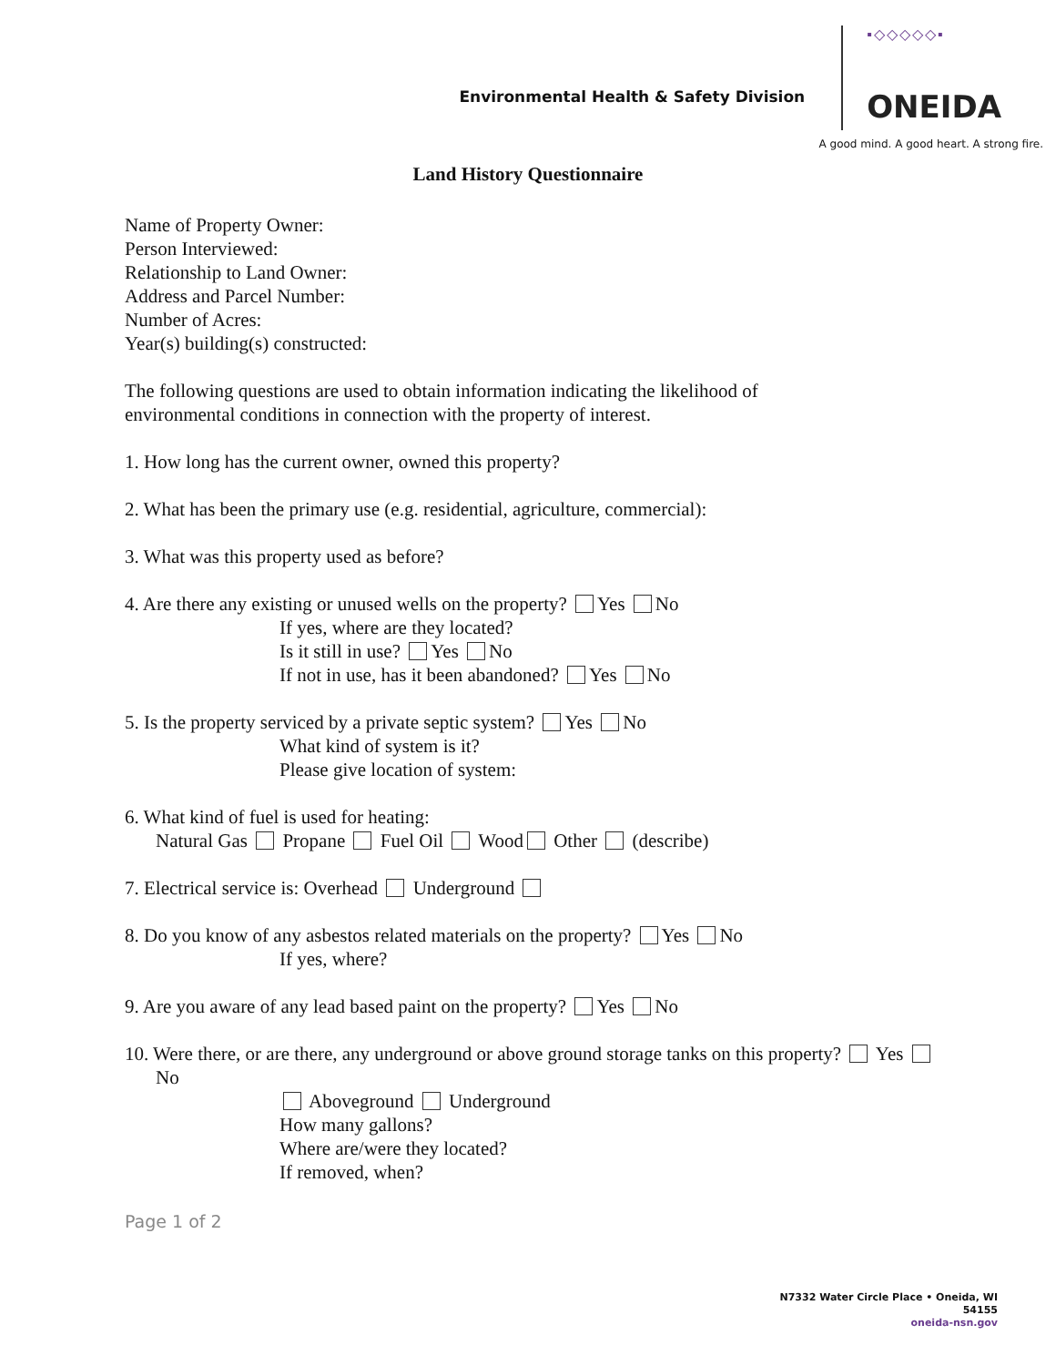Environmental Health & Safety Division
▪◇◇◇◇◇▪
ONEIDA
A good mind. A good heart. A strong fire.
Land History Questionnaire
Name of Property Owner:
Person Interviewed:
Relationship to Land Owner:
Address and Parcel Number:
Number of Acres:
Year(s) building(s) constructed:
The following questions are used to obtain information indicating the likelihood of
environmental conditions in connection with the property of interest.
1. How long has the current owner, owned this property?
2. What has been the primary use (e.g. residential, agriculture, commercial):
3. What was this property used as before?
4. Are there any existing or unused wells on the property? Yes No
If yes, where are they located?
Is it still in use? Yes No
If not in use, has it been abandoned? Yes No
5. Is the property serviced by a private septic system? Yes No
What kind of system is it?
Please give location of system:
6. What kind of fuel is used for heating:
Natural Gas Propane Fuel Oil Wood Other (describe)
7. Electrical service is: Overhead Underground
8. Do you know of any asbestos related materials on the property? Yes No
If yes, where?
9. Are you aware of any lead based paint on the property? Yes No
10. Were there, or are there, any underground or above ground storage tanks on this property? Yes No
Aboveground Underground
How many gallons?
Where are/were they located?
If removed, when?
Page 1 of 2
N7332 Water Circle Place • Oneida, WI
54155
oneida-nsn.gov